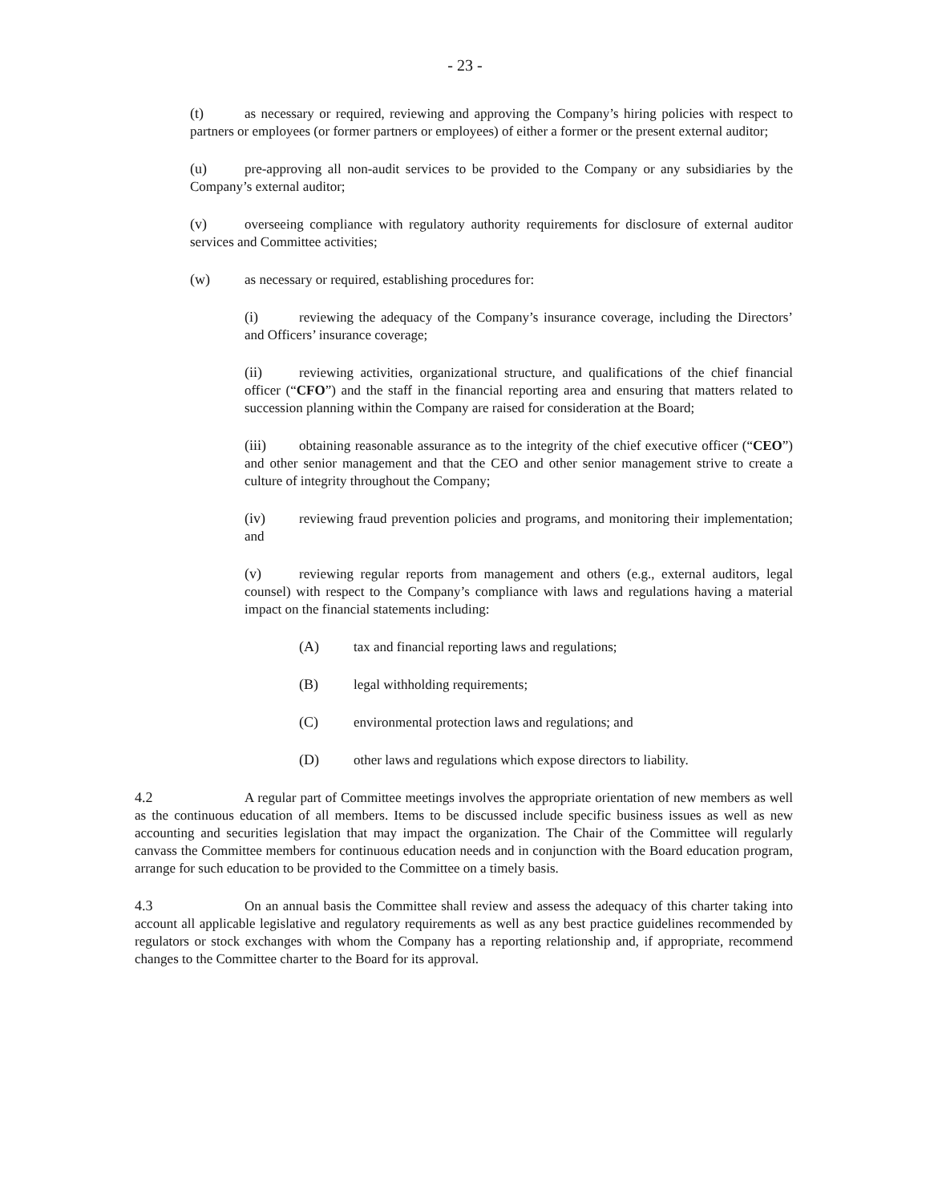- 23 -
(t) as necessary or required, reviewing and approving the Company’s hiring policies with respect to partners or employees (or former partners or employees) of either a former or the present external auditor;
(u) pre-approving all non-audit services to be provided to the Company or any subsidiaries by the Company’s external auditor;
(v) overseeing compliance with regulatory authority requirements for disclosure of external auditor services and Committee activities;
(w) as necessary or required, establishing procedures for:
(i) reviewing the adequacy of the Company’s insurance coverage, including the Directors’ and Officers’ insurance coverage;
(ii) reviewing activities, organizational structure, and qualifications of the chief financial officer (“CFO”) and the staff in the financial reporting area and ensuring that matters related to succession planning within the Company are raised for consideration at the Board;
(iii) obtaining reasonable assurance as to the integrity of the chief executive officer (“CEO”) and other senior management and that the CEO and other senior management strive to create a culture of integrity throughout the Company;
(iv) reviewing fraud prevention policies and programs, and monitoring their implementation; and
(v) reviewing regular reports from management and others (e.g., external auditors, legal counsel) with respect to the Company’s compliance with laws and regulations having a material impact on the financial statements including:
(A) tax and financial reporting laws and regulations;
(B) legal withholding requirements;
(C) environmental protection laws and regulations; and
(D) other laws and regulations which expose directors to liability.
4.2 A regular part of Committee meetings involves the appropriate orientation of new members as well as the continuous education of all members. Items to be discussed include specific business issues as well as new accounting and securities legislation that may impact the organization. The Chair of the Committee will regularly canvass the Committee members for continuous education needs and in conjunction with the Board education program, arrange for such education to be provided to the Committee on a timely basis.
4.3 On an annual basis the Committee shall review and assess the adequacy of this charter taking into account all applicable legislative and regulatory requirements as well as any best practice guidelines recommended by regulators or stock exchanges with whom the Company has a reporting relationship and, if appropriate, recommend changes to the Committee charter to the Board for its approval.